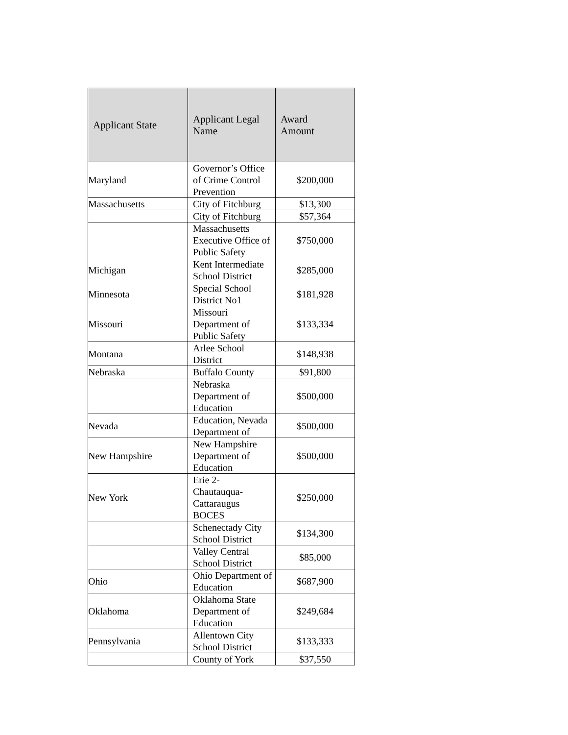| Applicant State | Applicant Legal Name | Award Amount |
| --- | --- | --- |
| Maryland | Governor’s Office of Crime Control Prevention | $200,000 |
| Massachusetts | City of Fitchburg | $13,300 |
| | City of Fitchburg | $57,364 |
| | Massachusetts Executive Office of Public Safety | $750,000 |
| Michigan | Kent Intermediate School District | $285,000 |
| Minnesota | Special School District No1 | $181,928 |
| Missouri | Missouri Department of Public Safety | $133,334 |
| Montana | Arlee School District | $148,938 |
| Nebraska | Buffalo County | $91,800 |
| | Nebraska Department of Education | $500,000 |
| Nevada | Education, Nevada Department of | $500,000 |
| New Hampshire | New Hampshire Department of Education | $500,000 |
| New York | Erie 2- Chautauqua- Cattaraugus BOCES | $250,000 |
| | Schenectady City School District | $134,300 |
| | Valley Central School District | $85,000 |
| Ohio | Ohio Department of Education | $687,900 |
| Oklahoma | Oklahoma State Department of Education | $249,684 |
| Pennsylvania | Allentown City School District | $133,333 |
| | County of York | $37,550 |